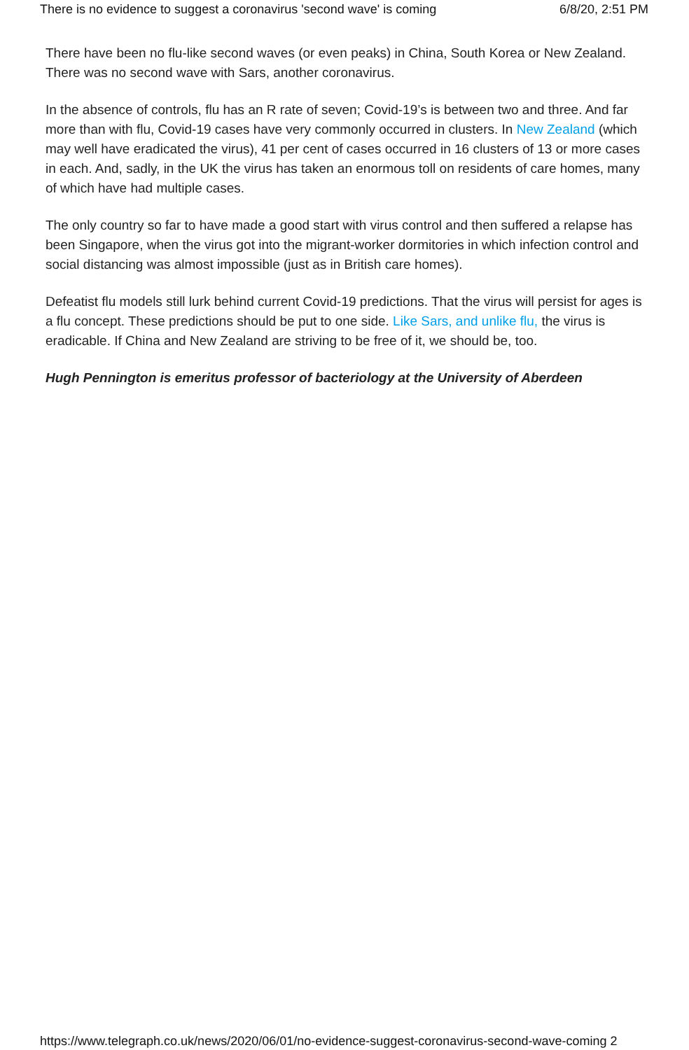There is no evidence to suggest a coronavirus 'second wave' is coming 6/8/20, 2:51 PM
There have been no flu-like second waves (or even peaks) in China, South Korea or New Zealand. There was no second wave with Sars, another coronavirus.
In the absence of controls, flu has an R rate of seven; Covid-19’s is between two and three. And far more than with flu, Covid-19 cases have very commonly occurred in clusters. In New Zealand (which may well have eradicated the virus), 41 per cent of cases occurred in 16 clusters of 13 or more cases in each. And, sadly, in the UK the virus has taken an enormous toll on residents of care homes, many of which have had multiple cases.
The only country so far to have made a good start with virus control and then suffered a relapse has been Singapore, when the virus got into the migrant-worker dormitories in which infection control and social distancing was almost impossible (just as in British care homes).
Defeatist flu models still lurk behind current Covid-19 predictions. That the virus will persist for ages is a flu concept. These predictions should be put to one side. Like Sars, and unlike flu, the virus is eradicable. If China and New Zealand are striving to be free of it, we should be, too.
Hugh Pennington is emeritus professor of bacteriology at the University of Aberdeen
https://www.telegraph.co.uk/news/2020/06/01/no-evidence-suggest-coronavirus-second-wave-coming 2